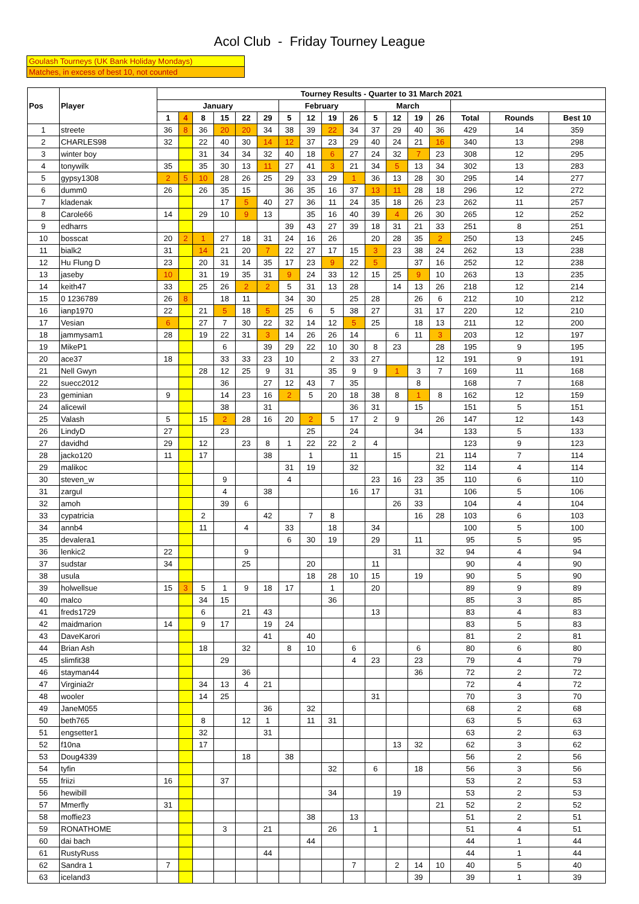Acol Club - Friday Tourney League
Goulash Tourneys (UK Bank Holiday Mondays)
Matches, in excess of best 10, not counted
| Pos | Player | Tourney Results - Quarter to 31 March 2021 | | | | | | | | | | | | | | | | |
| --- | --- | --- | --- | --- | --- | --- | --- | --- | --- | --- | --- | --- | --- | --- | --- | --- | --- | --- |
| | | January | | | | | | February | | | | March | | | | | | |
| | | 1 | 4 | 8 | 15 | 22 | 29 | 5 | 12 | 19 | 26 | 5 | 12 | 19 | 26 | Total | Rounds | Best 10 |
| 1 | streete | 36 | 8 | 36 | 20 | 20 | 34 | 38 | 39 | 22 | 34 | 37 | 29 | 40 | 36 | 429 | 14 | 359 |
| 2 | CHARLES98 | 32 | | 22 | 40 | 30 | 14 | 12 | 37 | 23 | 29 | 40 | 24 | 21 | 16 | 340 | 13 | 298 |
| 3 | winter boy | | | 31 | 34 | 34 | 32 | 40 | 18 | 6 | 27 | 24 | 32 | 7 | 23 | 308 | 12 | 295 |
| 4 | tonywilk | 35 | | 35 | 30 | 13 | 11 | 27 | 41 | 3 | 21 | 34 | 5 | 13 | 34 | 302 | 13 | 283 |
| 5 | gypsy1308 | 2 | 5 | 10 | 28 | 26 | 25 | 29 | 33 | 29 | 1 | 36 | 13 | 28 | 30 | 295 | 14 | 277 |
| 6 | dumm0 | 26 | | 26 | 35 | 15 | | 36 | 35 | 16 | 37 | 13 | 11 | 28 | 18 | 296 | 12 | 272 |
| 7 | kladenak | | | | 17 | 5 | 40 | 27 | 36 | 11 | 24 | 35 | 18 | 26 | 23 | 262 | 11 | 257 |
| 8 | Carole66 | 14 | | 29 | 10 | 9 | 13 | | 35 | 16 | 40 | 39 | 4 | 26 | 30 | 265 | 12 | 252 |
| 9 | edharrs | | | | | | | 39 | 43 | 27 | 39 | 18 | 31 | 21 | 33 | 251 | 8 | 251 |
| 10 | bosscat | 20 | 2 | 1 | 27 | 18 | 31 | 24 | 16 | 26 | | 20 | 28 | 35 | 2 | 250 | 13 | 245 |
| 11 | bialk2 | 31 | | 14 | 21 | 20 | 7 | 22 | 27 | 17 | 15 | 3 | 23 | 38 | 24 | 262 | 13 | 238 |
| 12 | Hu Flung D | 23 | | 20 | 31 | 14 | 35 | 17 | 23 | 9 | 22 | 5 | | 37 | 16 | 252 | 12 | 238 |
| 13 | jaseby | 10 | | 31 | 19 | 35 | 31 | 9 | 24 | 33 | 12 | 15 | 25 | 9 | 10 | 263 | 13 | 235 |
| 14 | keith47 | 33 | | 25 | 26 | 2 | 2 | 5 | 31 | 13 | 28 | | 14 | 13 | 26 | 218 | 12 | 214 |
| 15 | 0 1236789 | 26 | 8 | | 18 | 11 | | 34 | 30 | | 25 | 28 | | 26 | 6 | 212 | 10 | 212 |
| 16 | ianp1970 | 22 | | 21 | 5 | 18 | 5 | 25 | 6 | 5 | 38 | 27 | | 31 | 17 | 220 | 12 | 210 |
| 17 | Vesian | 6 | | 27 | 7 | 30 | 22 | 32 | 14 | 12 | 5 | 25 | | 18 | 13 | 211 | 12 | 200 |
| 18 | jammysam1 | 28 | | 19 | 22 | 31 | 3 | 14 | 26 | 26 | 14 | | 6 | 11 | 3 | 203 | 12 | 197 |
| 19 | MikeP1 | | | | 6 | | 39 | 29 | 22 | 10 | 30 | 8 | 23 | | 28 | 195 | 9 | 195 |
| 20 | ace37 | 18 | | | 33 | 33 | 23 | 10 | | 2 | 33 | 27 | | | 12 | 191 | 9 | 191 |
| 21 | Nell Gwyn | | | 28 | 12 | 25 | 9 | 31 | | 35 | 9 | 9 | 1 | 3 | 7 | 169 | 11 | 168 |
| 22 | suecc2012 | | | | 36 | | 27 | 12 | 43 | 7 | 35 | | | 8 | | 168 | 7 | 168 |
| 23 | geminian | 9 | | | 14 | 23 | 16 | 2 | 5 | 20 | 18 | 38 | 8 | 1 | 8 | 162 | 12 | 159 |
| 24 | alicewil | | | | 38 | | 31 | | | | 36 | 31 | | 15 | | 151 | 5 | 151 |
| 25 | Valash | 5 | | 15 | 2 | 28 | 16 | 20 | 2 | 5 | 17 | 2 | 9 | | 26 | 147 | 12 | 143 |
| 26 | LindyD | 27 | | | 23 | | | | 25 | | 24 | | | 34 | | 133 | 5 | 133 |
| 27 | davidhd | 29 | | 12 | | 23 | 8 | 1 | 22 | 22 | 2 | 4 | | | | 123 | 9 | 123 |
| 28 | jacko120 | 11 | | 17 | | | 38 | | 1 | | 11 | | 15 | | 21 | 114 | 7 | 114 |
| 29 | malikoc | | | | | | | 31 | 19 | | 32 | | | | 32 | 114 | 4 | 114 |
| 30 | steven_w | | | | 9 | | | 4 | | | | 23 | 16 | 23 | 35 | 110 | 6 | 110 |
| 31 | zargul | | | | 4 | | 38 | | | | 16 | 17 | | 31 | | 106 | 5 | 106 |
| 32 | amoh | | | | 39 | 6 | | | | | | | 26 | 33 | | 104 | 4 | 104 |
| 33 | cypatricia | | | 2 | | | 42 | | 7 | 8 | | | | 16 | 28 | 103 | 6 | 103 |
| 34 | annb4 | | | 11 | | 4 | | 33 | | 18 | | 34 | | | | 100 | 5 | 100 |
| 35 | devalera1 | | | | | | | 6 | 30 | 19 | | 29 | | 11 | | 95 | 5 | 95 |
| 36 | lenkic2 | 22 | | | | 9 | | | | | | | 31 | | 32 | 94 | 4 | 94 |
| 37 | sudstar | 34 | | | | 25 | | | 20 | | | 11 | | | | 90 | 4 | 90 |
| 38 | usula | | | | | | | | 18 | 28 | 10 | 15 | | 19 | | 90 | 5 | 90 |
| 39 | holwellsue | 15 | 3 | 5 | 1 | 9 | 18 | 17 | | 1 | | 20 | | | | 89 | 9 | 89 |
| 40 | malco | | | 34 | 15 | | | | | 36 | | | | | | 85 | 3 | 85 |
| 41 | freds1729 | | | 6 | | 21 | 43 | | | | | 13 | | | | 83 | 4 | 83 |
| 42 | maidmarion | 14 | | 9 | 17 | | 19 | 24 | | | | | | | | 83 | 5 | 83 |
| 43 | DaveKarori | | | | | | 41 | | 40 | | | | | | | 81 | 2 | 81 |
| 44 | Brian Ash | | | 18 | | 32 | | 8 | 10 | | 6 | | | 6 | | 80 | 6 | 80 |
| 45 | slimfit38 | | | | 29 | | | | | | 4 | 23 | | 23 | | 79 | 4 | 79 |
| 46 | stayman44 | | | | | 36 | | | | | | | | 36 | | 72 | 2 | 72 |
| 47 | Virginia2r | | | 34 | 13 | 4 | 21 | | | | | | | | | 72 | 4 | 72 |
| 48 | wooler | | | 14 | 25 | | | | | | | 31 | | | | 70 | 3 | 70 |
| 49 | JaneM055 | | | | | | 36 | | 32 | | | | | | | 68 | 2 | 68 |
| 50 | beth765 | | | 8 | | 12 | 1 | | 11 | 31 | | | | | | 63 | 5 | 63 |
| 51 | engsetter1 | | | 32 | | | 31 | | | | | | | | | 63 | 2 | 63 |
| 52 | f10na | | | 17 | | | | | | | | | 13 | 32 | | 62 | 3 | 62 |
| 53 | Doug4339 | | | | | 18 | | 38 | | | | | | | | 56 | 2 | 56 |
| 54 | tyfin | | | | | | | | | 32 | | 6 | | 18 | | 56 | 3 | 56 |
| 55 | friizi | 16 | | | 37 | | | | | | | | | | | 53 | 2 | 53 |
| 56 | hewibill | | | | | | | | | 34 | | | 19 | | | 53 | 2 | 53 |
| 57 | Mmerfly | 31 | | | | | | | | | | | | | 21 | 52 | 2 | 52 |
| 58 | moffie23 | | | | | | | | 38 | | 13 | | | | | 51 | 2 | 51 |
| 59 | RONATHOME | | | | 3 | | 21 | | | 26 | | 1 | | | | 51 | 4 | 51 |
| 60 | dai bach | | | | | | | | 44 | | | | | | | 44 | 1 | 44 |
| 61 | RustyRuss | | | | | | 44 | | | | | | | | | 44 | 1 | 44 |
| 62 | Sandra 1 | 7 | | | | | | | | | 7 | | 2 | 14 | 10 | 40 | 5 | 40 |
| 63 | iceland3 | | | | | | | | | | | | | 39 | | 39 | 1 | 39 |